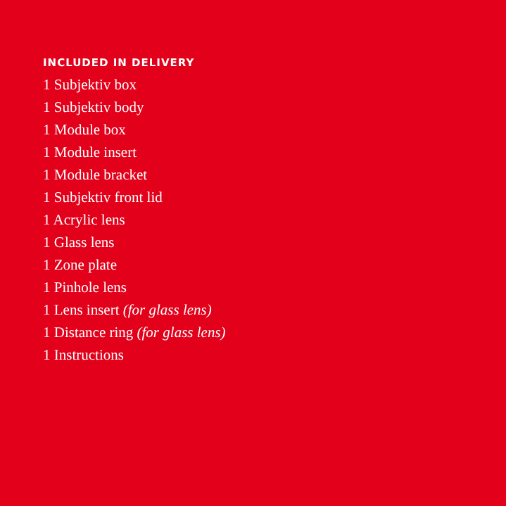INCLUDED IN DELIVERY
1 Subjektiv box
1 Subjektiv body
1 Module box
1 Module insert
1 Module bracket
1 Subjektiv front lid
1 Acrylic lens
1 Glass lens
1 Zone plate
1 Pinhole lens
1 Lens insert (for glass lens)
1 Distance ring (for glass lens)
1 Instructions